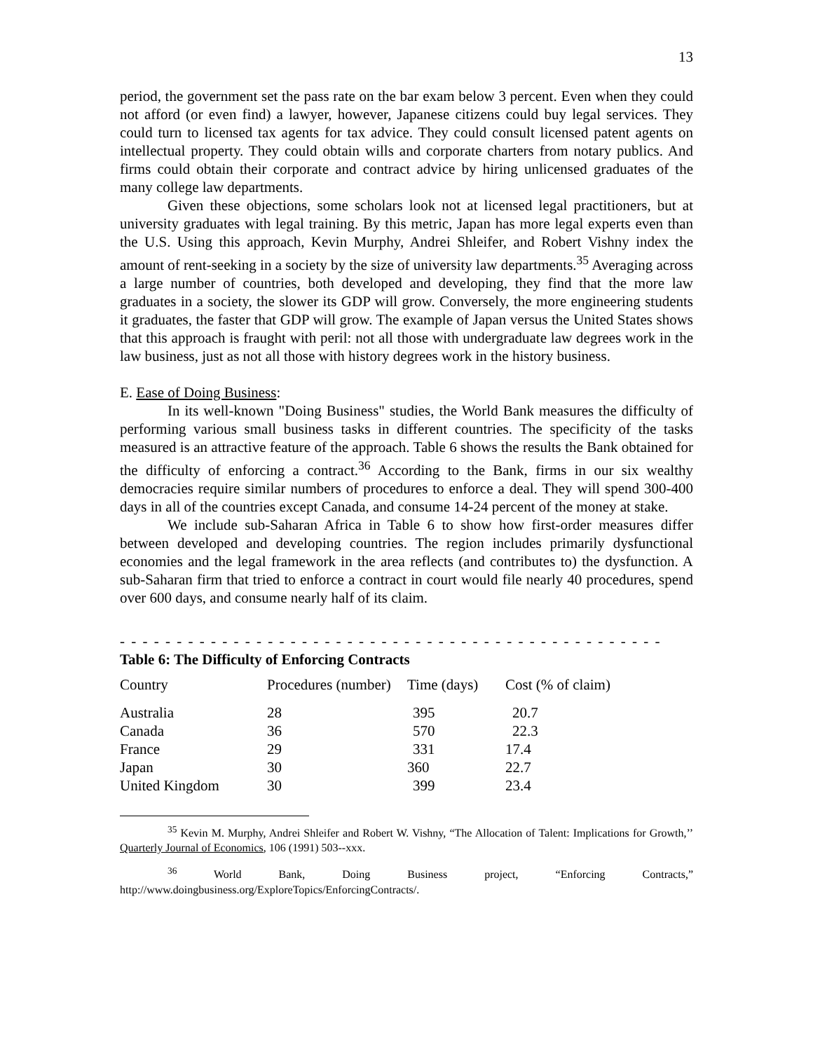13
period, the government set the pass rate on the bar exam below 3 percent. Even when they could not afford (or even find) a lawyer, however, Japanese citizens could buy legal services. They could turn to licensed tax agents for tax advice. They could consult licensed patent agents on intellectual property. They could obtain wills and corporate charters from notary publics. And firms could obtain their corporate and contract advice by hiring unlicensed graduates of the many college law departments.
Given these objections, some scholars look not at licensed legal practitioners, but at university graduates with legal training. By this metric, Japan has more legal experts even than the U.S. Using this approach, Kevin Murphy, Andrei Shleifer, and Robert Vishny index the amount of rent-seeking in a society by the size of university law departments.<sup>35</sup> Averaging across a large number of countries, both developed and developing, they find that the more law graduates in a society, the slower its GDP will grow. Conversely, the more engineering students it graduates, the faster that GDP will grow. The example of Japan versus the United States shows that this approach is fraught with peril: not all those with undergraduate law degrees work in the law business, just as not all those with history degrees work in the history business.
E. Ease of Doing Business:
In its well-known "Doing Business" studies, the World Bank measures the difficulty of performing various small business tasks in different countries. The specificity of the tasks measured is an attractive feature of the approach. Table 6 shows the results the Bank obtained for the difficulty of enforcing a contract.<sup>36</sup> According to the Bank, firms in our six wealthy democracies require similar numbers of procedures to enforce a deal. They will spend 300-400 days in all of the countries except Canada, and consume 14-24 percent of the money at stake.
We include sub-Saharan Africa in Table 6 to show how first-order measures differ between developed and developing countries. The region includes primarily dysfunctional economies and the legal framework in the area reflects (and contributes to) the dysfunction. A sub-Saharan firm that tried to enforce a contract in court would file nearly 40 procedures, spend over 600 days, and consume nearly half of its claim.
- - - - - - - - - - - - - - - - - - - - - - - - - - - - - - - - - - - - - - - - - - - - - - - -
Table 6: The Difficulty of Enforcing Contracts
| Country | Procedures (number) | Time (days) | Cost (% of claim) |
| --- | --- | --- | --- |
| Australia | 28 | 395 | 20.7 |
| Canada | 36 | 570 | 22.3 |
| France | 29 | 331 | 17.4 |
| Japan | 30 | 360 | 22.7 |
| United Kingdom | 30 | 399 | 23.4 |
<sup>35</sup> Kevin M. Murphy, Andrei Shleifer and Robert W. Vishny, “The Allocation of Talent: Implications for Growth,’’ Quarterly Journal of Economics, 106 (1991) 503--xxx.
<sup>36</sup> World Bank, Doing Business project, “Enforcing Contracts,” http://www.doingbusiness.org/ExploreTopics/EnforcingContracts/.